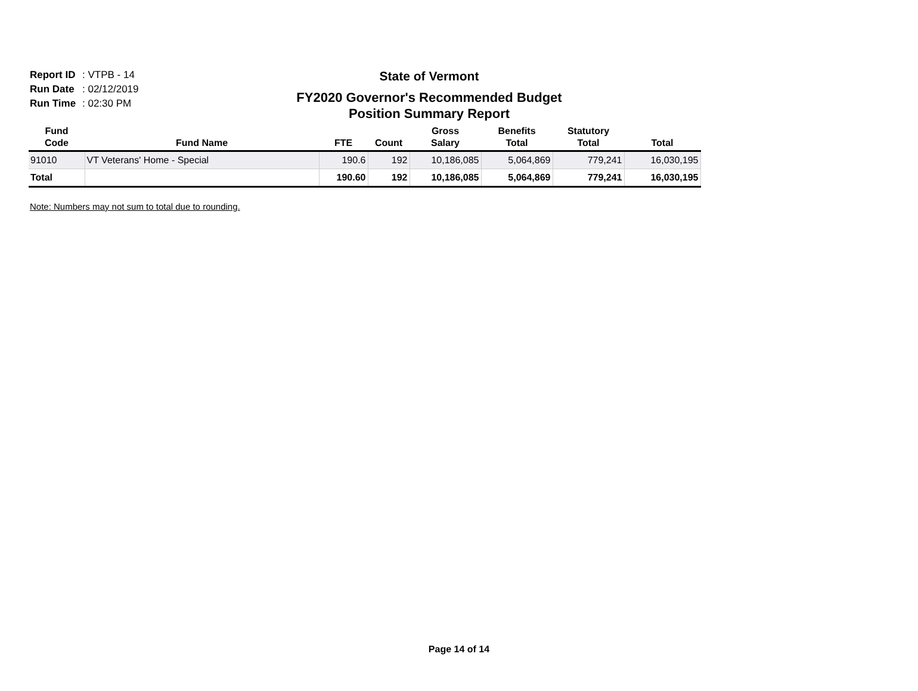Report ID: VTPB - 14
Run Date: 02/12/2019
Run Time: 02:30 PM
State of Vermont
FY2020 Governor's Recommended Budget
Position Summary Report
| Fund Code | Fund Name | FTE | Count | Gross Salary | Benefits Total | Statutory Total | Total |
| --- | --- | --- | --- | --- | --- | --- | --- |
| 91010 | VT Veterans' Home - Special | 190.6 | 192 | 10,186,085 | 5,064,869 | 779,241 | 16,030,195 |
| Total | | 190.60 | 192 | 10,186,085 | 5,064,869 | 779,241 | 16,030,195 |
Note: Numbers may not sum to total due to rounding.
Page 14 of 14